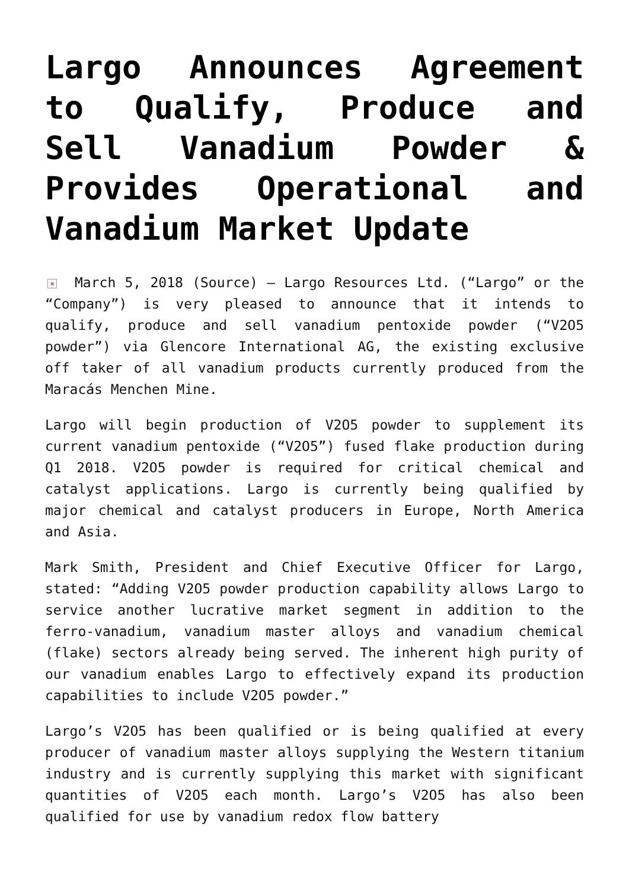Largo Announces Agreement to Qualify, Produce and Sell Vanadium Powder & Provides Operational and Vanadium Market Update
× March 5, 2018 (Source) – Largo Resources Ltd. (“Largo” or the “Company”) is very pleased to announce that it intends to qualify, produce and sell vanadium pentoxide powder (“V2O5 powder”) via Glencore International AG, the existing exclusive off taker of all vanadium products currently produced from the Maracás Menchen Mine.
Largo will begin production of V2O5 powder to supplement its current vanadium pentoxide (“V2O5”) fused flake production during Q1 2018. V2O5 powder is required for critical chemical and catalyst applications. Largo is currently being qualified by major chemical and catalyst producers in Europe, North America and Asia.
Mark Smith, President and Chief Executive Officer for Largo, stated: “Adding V2O5 powder production capability allows Largo to service another lucrative market segment in addition to the ferro-vanadium, vanadium master alloys and vanadium chemical (flake) sectors already being served. The inherent high purity of our vanadium enables Largo to effectively expand its production capabilities to include V2O5 powder.”
Largo’s V2O5 has been qualified or is being qualified at every producer of vanadium master alloys supplying the Western titanium industry and is currently supplying this market with significant quantities of V2O5 each month. Largo’s V2O5 has also been qualified for use by vanadium redox flow battery